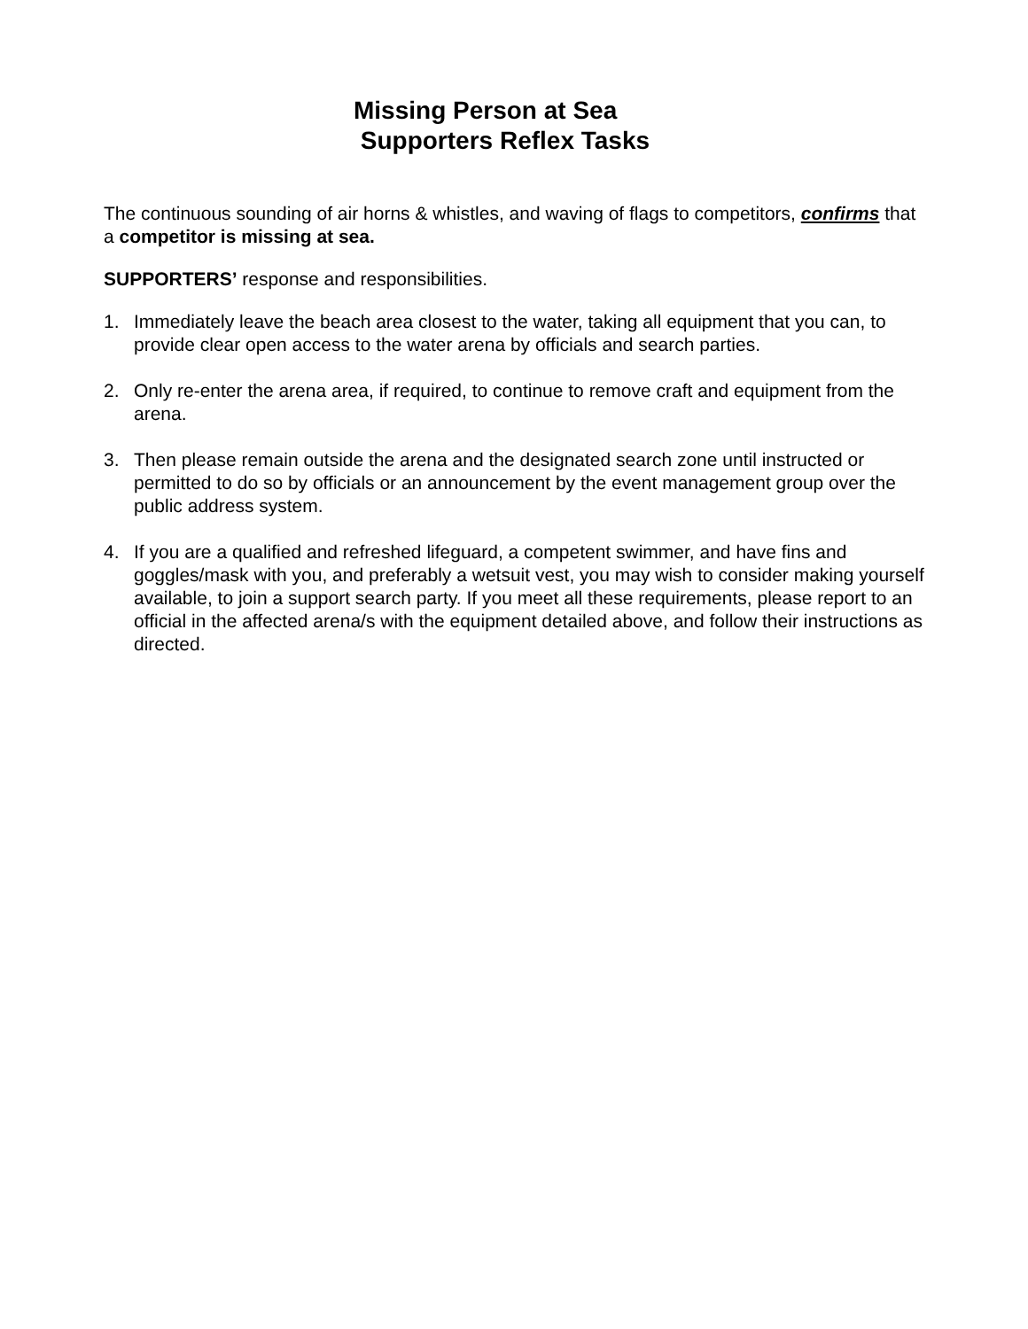Missing Person at Sea
Supporters Reflex Tasks
The continuous sounding of air horns & whistles, and waving of flags to competitors, confirms that a competitor is missing at sea.
SUPPORTERS’ response and responsibilities.
1. Immediately leave the beach area closest to the water, taking all equipment that you can, to provide clear open access to the water arena by officials and search parties.
2. Only re-enter the arena area, if required, to continue to remove craft and equipment from the arena.
3. Then please remain outside the arena and the designated search zone until instructed or permitted to do so by officials or an announcement by the event management group over the public address system.
4. If you are a qualified and refreshed lifeguard, a competent swimmer, and have fins and goggles/mask with you, and preferably a wetsuit vest, you may wish to consider making yourself available, to join a support search party. If you meet all these requirements, please report to an official in the affected arena/s with the equipment detailed above, and follow their instructions as directed.